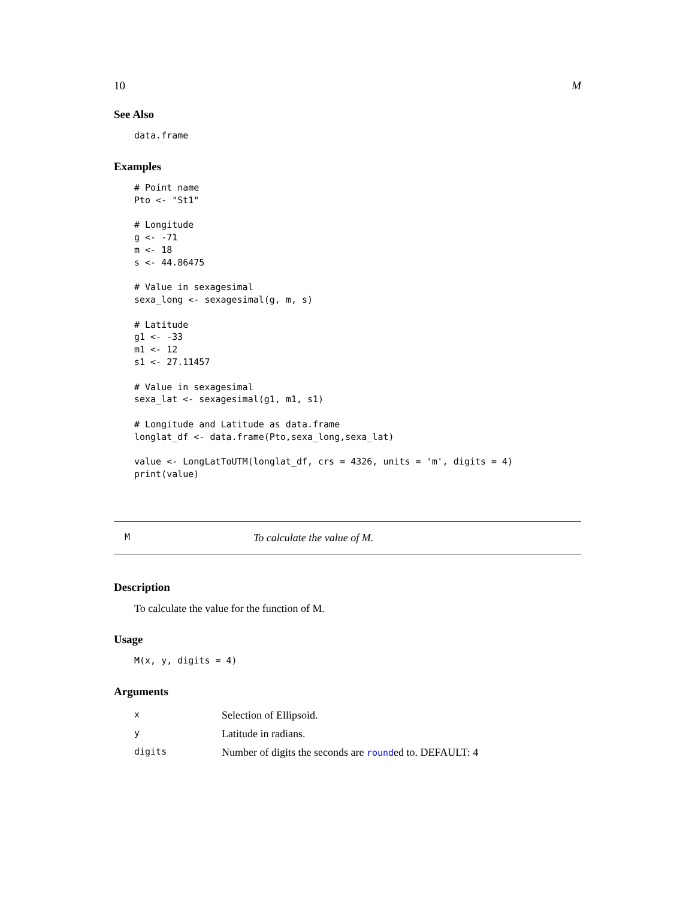10 M
See Also
data.frame
Examples
# Point name
Pto <- "St1"

# Longitude
g <- -71
m <- 18
s <- 44.86475

# Value in sexagesimal
sexa_long <- sexagesimal(g, m, s)

# Latitude
g1 <- -33
m1 <- 12
s1 <- 27.11457

# Value in sexagesimal
sexa_lat <- sexagesimal(g1, m1, s1)

# Longitude and Latitude as data.frame
longlat_df <- data.frame(Pto,sexa_long,sexa_lat)

value <- LongLatToUTM(longlat_df, crs = 4326, units = 'm', digits = 4)
print(value)
M To calculate the value of M.
Description
To calculate the value for the function of M.
Usage
M(x, y, digits = 4)
Arguments
| x | Selection of Ellipsoid. |
| y | Latitude in radians. |
| digits | Number of digits the seconds are round ed to. DEFAULT: 4 |